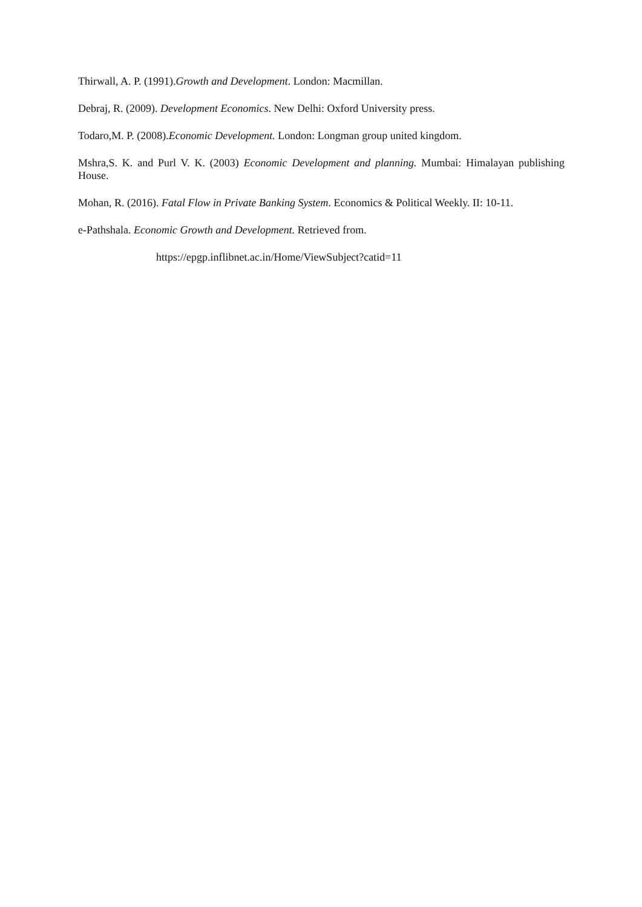Thirwall, A. P. (1991).Growth and Development. London: Macmillan.
Debraj, R. (2009). Development Economics. New Delhi: Oxford University press.
Todaro,M. P. (2008).Economic Development. London: Longman group united kingdom.
Mshra,S. K. and Purl V. K. (2003) Economic Development and planning. Mumbai: Himalayan publishing House.
Mohan, R. (2016). Fatal Flow in Private Banking System. Economics & Political Weekly. II: 10-11.
e-Pathshala. Economic Growth and Development. Retrieved from.
https://epgp.inflibnet.ac.in/Home/ViewSubject?catid=11